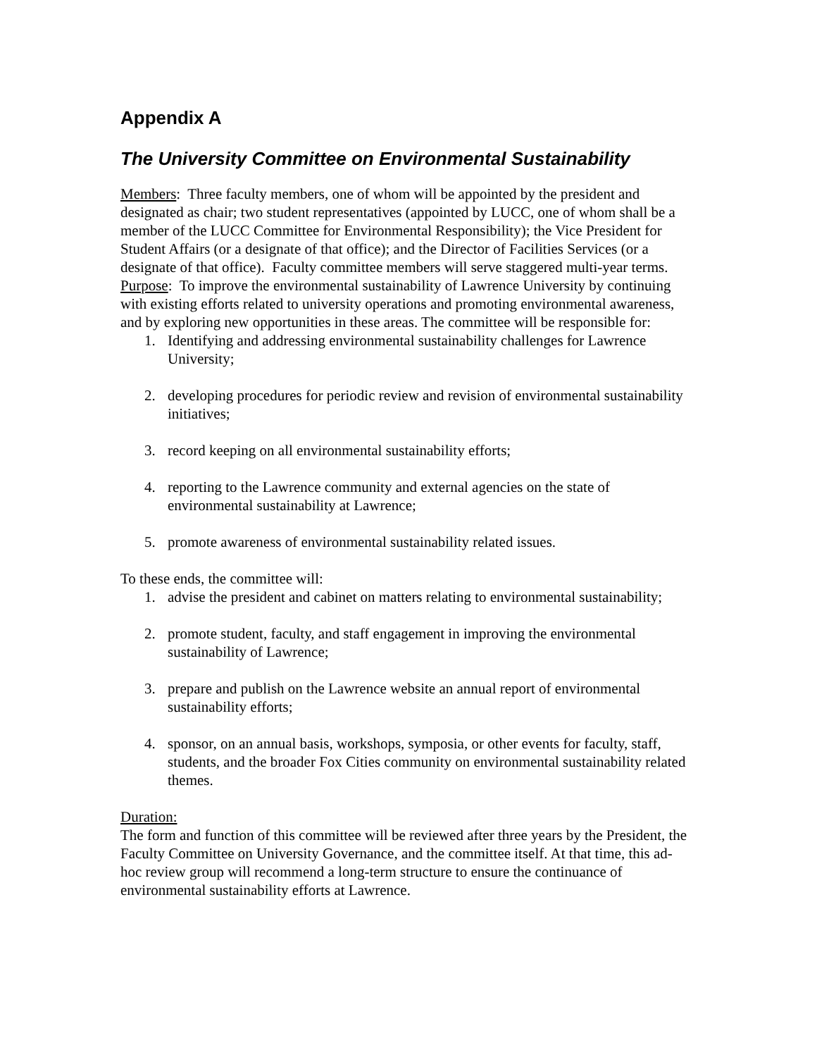Appendix A
The University Committee on Environmental Sustainability
Members: Three faculty members, one of whom will be appointed by the president and designated as chair; two student representatives (appointed by LUCC, one of whom shall be a member of the LUCC Committee for Environmental Responsibility); the Vice President for Student Affairs (or a designate of that office); and the Director of Facilities Services (or a designate of that office). Faculty committee members will serve staggered multi-year terms.
Purpose: To improve the environmental sustainability of Lawrence University by continuing with existing efforts related to university operations and promoting environmental awareness, and by exploring new opportunities in these areas. The committee will be responsible for:
1. Identifying and addressing environmental sustainability challenges for Lawrence University;
2. developing procedures for periodic review and revision of environmental sustainability initiatives;
3. record keeping on all environmental sustainability efforts;
4. reporting to the Lawrence community and external agencies on the state of environmental sustainability at Lawrence;
5. promote awareness of environmental sustainability related issues.
To these ends, the committee will:
1. advise the president and cabinet on matters relating to environmental sustainability;
2. promote student, faculty, and staff engagement in improving the environmental sustainability of Lawrence;
3. prepare and publish on the Lawrence website an annual report of environmental sustainability efforts;
4. sponsor, on an annual basis, workshops, symposia, or other events for faculty, staff, students, and the broader Fox Cities community on environmental sustainability related themes.
Duration:
The form and function of this committee will be reviewed after three years by the President, the Faculty Committee on University Governance, and the committee itself. At that time, this ad-hoc review group will recommend a long-term structure to ensure the continuance of environmental sustainability efforts at Lawrence.